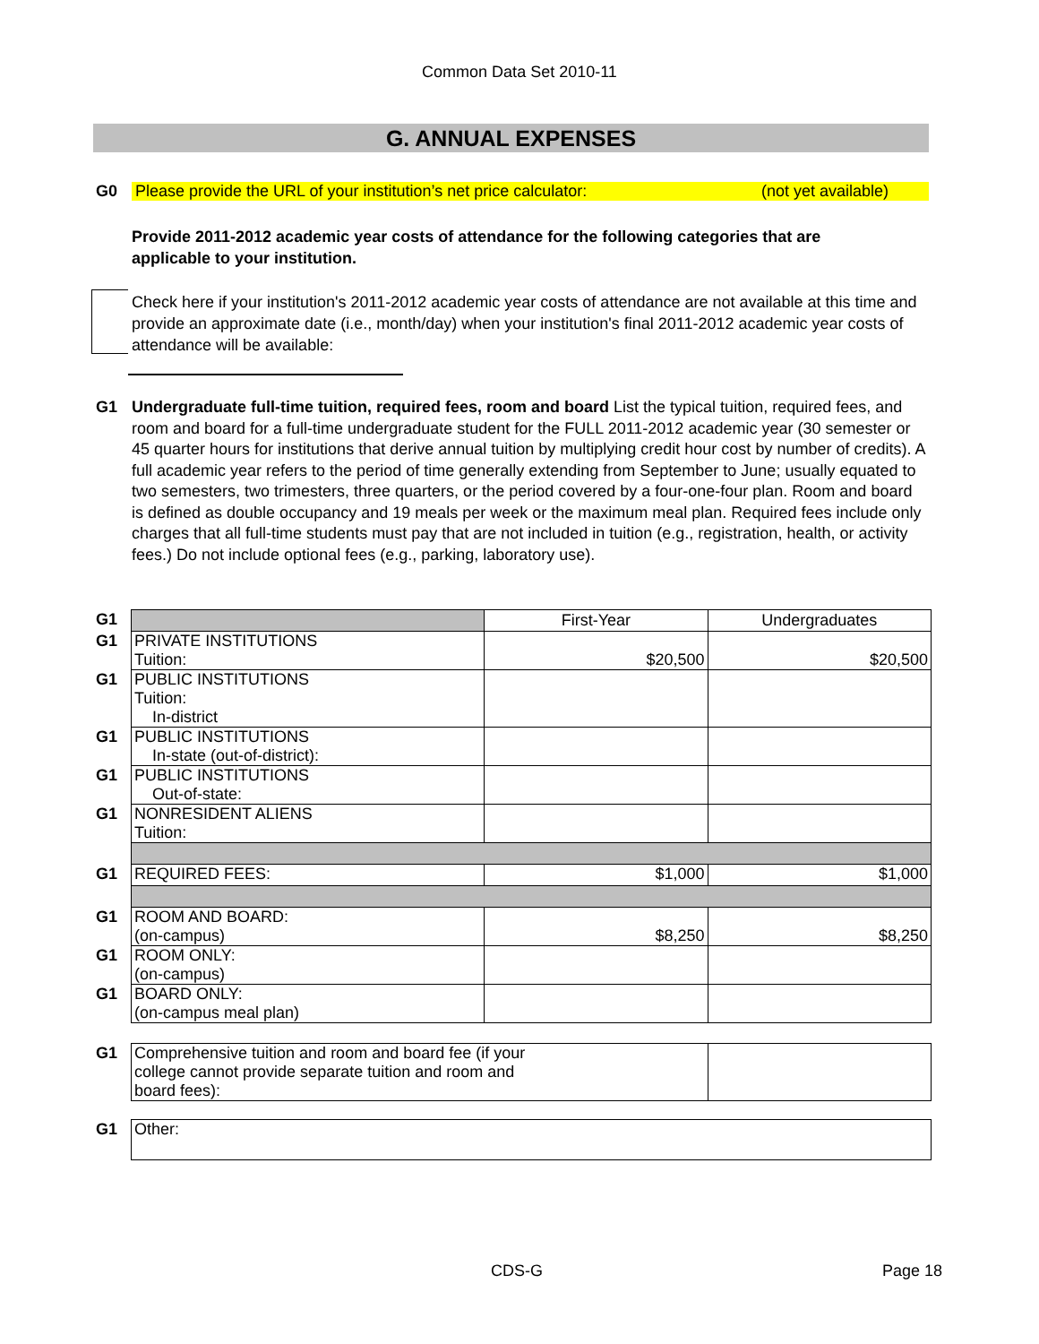Common Data Set 2010-11
G. ANNUAL EXPENSES
G0 Please provide the URL of your institution’s net price calculator: (not yet available)
Provide 2011-2012 academic year costs of attendance for the following categories that are applicable to your institution.
Check here if your institution's 2011-2012 academic year costs of attendance are not available at this time and provide an approximate date (i.e., month/day) when your institution's final 2011-2012 academic year costs of attendance will be available:
G1 Undergraduate full-time tuition, required fees, room and board List the typical tuition, required fees, and room and board for a full-time undergraduate student for the FULL 2011-2012 academic year (30 semester or 45 quarter hours for institutions that derive annual tuition by multiplying credit hour cost by number of credits). A full academic year refers to the period of time generally extending from September to June; usually equated to two semesters, two trimesters, three quarters, or the period covered by a four-one-four plan. Room and board is defined as double occupancy and 19 meals per week or the maximum meal plan. Required fees include only charges that all full-time students must pay that are not included in tuition (e.g., registration, health, or activity fees.) Do not include optional fees (e.g., parking, laboratory use).
| G1 | | First-Year | Undergraduates |
| G1 | PRIVATE INSTITUTIONS Tuition: | $20,500 | $20,500 |
| G1 | PUBLIC INSTITUTIONS Tuition: In-district | | |
| G1 | PUBLIC INSTITUTIONS In-state (out-of-district): | | |
| G1 | PUBLIC INSTITUTIONS Out-of-state: | | |
| G1 | NONRESIDENT ALIENS Tuition: | | |
| G1 | REQUIRED FEES: | $1,000 | $1,000 |
| G1 | ROOM AND BOARD: (on-campus) | $8,250 | $8,250 |
| G1 | ROOM ONLY: (on-campus) | | |
| G1 | BOARD ONLY: (on-campus meal plan) | | |
| G1 | Comprehensive tuition and room and board fee (if your college cannot provide separate tuition and room and board fees): | | |
| G1 | Other: | | |
CDS-G Page 18